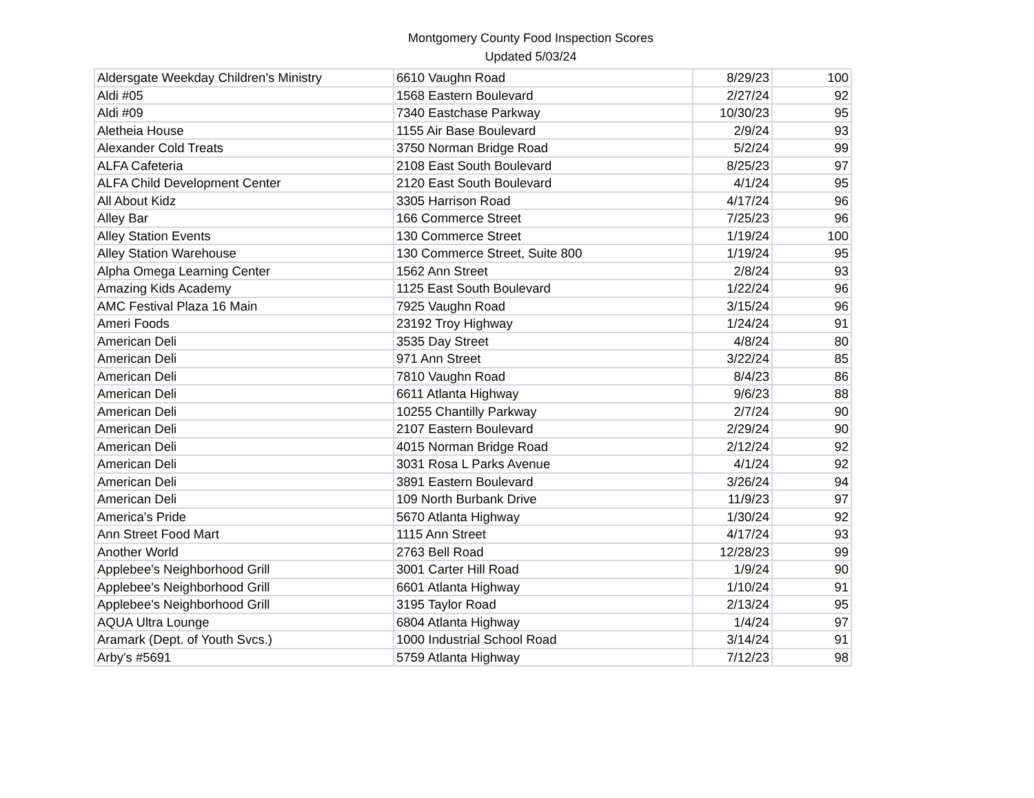Montgomery County Food Inspection Scores
Updated 5/03/24
| Aldersgate Weekday Children's Ministry | 6610 Vaughn Road | 8/29/23 | 100 |
| Aldi #05 | 1568 Eastern Boulevard | 2/27/24 | 92 |
| Aldi #09 | 7340 Eastchase Parkway | 10/30/23 | 95 |
| Aletheia House | 1155 Air Base Boulevard | 2/9/24 | 93 |
| Alexander Cold Treats | 3750 Norman Bridge Road | 5/2/24 | 99 |
| ALFA Cafeteria | 2108 East South Boulevard | 8/25/23 | 97 |
| ALFA Child Development Center | 2120 East South Boulevard | 4/1/24 | 95 |
| All About Kidz | 3305 Harrison Road | 4/17/24 | 96 |
| Alley Bar | 166 Commerce Street | 7/25/23 | 96 |
| Alley Station Events | 130 Commerce Street | 1/19/24 | 100 |
| Alley Station Warehouse | 130 Commerce Street, Suite 800 | 1/19/24 | 95 |
| Alpha Omega Learning Center | 1562 Ann Street | 2/8/24 | 93 |
| Amazing Kids Academy | 1125 East South Boulevard | 1/22/24 | 96 |
| AMC Festival Plaza 16 Main | 7925 Vaughn Road | 3/15/24 | 96 |
| Ameri Foods | 23192 Troy Highway | 1/24/24 | 91 |
| American Deli | 3535 Day Street | 4/8/24 | 80 |
| American Deli | 971 Ann Street | 3/22/24 | 85 |
| American Deli | 7810 Vaughn Road | 8/4/23 | 86 |
| American Deli | 6611 Atlanta Highway | 9/6/23 | 88 |
| American Deli | 10255 Chantilly Parkway | 2/7/24 | 90 |
| American Deli | 2107 Eastern Boulevard | 2/29/24 | 90 |
| American Deli | 4015 Norman Bridge Road | 2/12/24 | 92 |
| American Deli | 3031 Rosa L Parks Avenue | 4/1/24 | 92 |
| American Deli | 3891 Eastern Boulevard | 3/26/24 | 94 |
| American Deli | 109 North Burbank Drive | 11/9/23 | 97 |
| America's Pride | 5670 Atlanta Highway | 1/30/24 | 92 |
| Ann Street Food Mart | 1115 Ann Street | 4/17/24 | 93 |
| Another World | 2763 Bell Road | 12/28/23 | 99 |
| Applebee's Neighborhood Grill | 3001 Carter Hill Road | 1/9/24 | 90 |
| Applebee's Neighborhood Grill | 6601 Atlanta Highway | 1/10/24 | 91 |
| Applebee's Neighborhood Grill | 3195 Taylor Road | 2/13/24 | 95 |
| AQUA Ultra Lounge | 6804 Atlanta Highway | 1/4/24 | 97 |
| Aramark (Dept. of Youth Svcs.) | 1000 Industrial School Road | 3/14/24 | 91 |
| Arby's #5691 | 5759 Atlanta Highway | 7/12/23 | 98 |